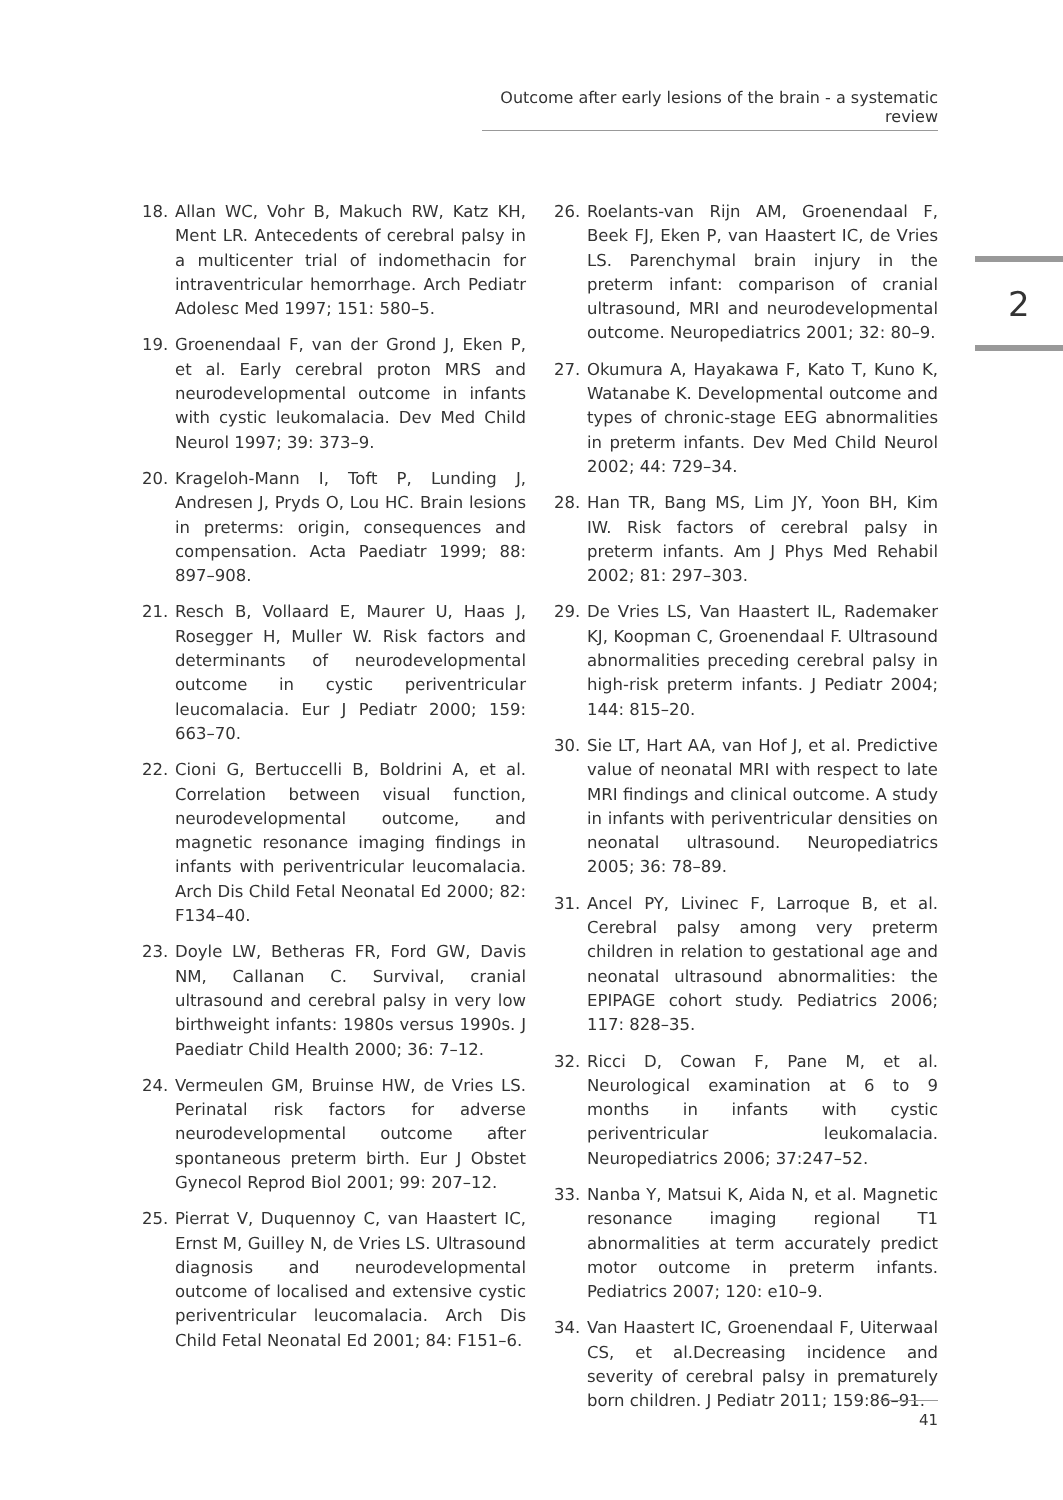Outcome after early lesions of the brain - a systematic review
2
18. Allan WC, Vohr B, Makuch RW, Katz KH, Ment LR. Antecedents of cerebral palsy in a multicenter trial of indomethacin for intraventricular hemorrhage. Arch Pediatr Adolesc Med 1997; 151: 580–5.
19. Groenendaal F, van der Grond J, Eken P, et al. Early cerebral proton MRS and neurodevelopmental outcome in infants with cystic leukomalacia. Dev Med Child Neurol 1997; 39: 373–9.
20. Krageloh-Mann I, Toft P, Lunding J, Andresen J, Pryds O, Lou HC. Brain lesions in preterms: origin, consequences and compensation. Acta Paediatr 1999; 88: 897–908.
21. Resch B, Vollaard E, Maurer U, Haas J, Rosegger H, Muller W. Risk factors and determinants of neurodevelopmental outcome in cystic periventricular leucomalacia. Eur J Pediatr 2000; 159: 663–70.
22. Cioni G, Bertuccelli B, Boldrini A, et al. Correlation between visual function, neurodevelopmental outcome, and magnetic resonance imaging findings in infants with periventricular leucomalacia. Arch Dis Child Fetal Neonatal Ed 2000; 82: F134–40.
23. Doyle LW, Betheras FR, Ford GW, Davis NM, Callanan C. Survival, cranial ultrasound and cerebral palsy in very low birthweight infants: 1980s versus 1990s. J Paediatr Child Health 2000; 36: 7–12.
24. Vermeulen GM, Bruinse HW, de Vries LS. Perinatal risk factors for adverse neurodevelopmental outcome after spontaneous preterm birth. Eur J Obstet Gynecol Reprod Biol 2001; 99: 207–12.
25. Pierrat V, Duquennoy C, van Haastert IC, Ernst M, Guilley N, de Vries LS. Ultrasound diagnosis and neurodevelopmental outcome of localised and extensive cystic periventricular leucomalacia. Arch Dis Child Fetal Neonatal Ed 2001; 84: F151–6.
26. Roelants-van Rijn AM, Groenendaal F, Beek FJ, Eken P, van Haastert IC, de Vries LS. Parenchymal brain injury in the preterm infant: comparison of cranial ultrasound, MRI and neurodevelopmental outcome. Neuropediatrics 2001; 32: 80–9.
27. Okumura A, Hayakawa F, Kato T, Kuno K, Watanabe K. Developmental outcome and types of chronic-stage EEG abnormalities in preterm infants. Dev Med Child Neurol 2002; 44: 729–34.
28. Han TR, Bang MS, Lim JY, Yoon BH, Kim IW. Risk factors of cerebral palsy in preterm infants. Am J Phys Med Rehabil 2002; 81: 297–303.
29. De Vries LS, Van Haastert IL, Rademaker KJ, Koopman C, Groenendaal F. Ultrasound abnormalities preceding cerebral palsy in high-risk preterm infants. J Pediatr 2004; 144: 815–20.
30. Sie LT, Hart AA, van Hof J, et al. Predictive value of neonatal MRI with respect to late MRI findings and clinical outcome. A study in infants with periventricular densities on neonatal ultrasound. Neuropediatrics 2005; 36: 78–89.
31. Ancel PY, Livinec F, Larroque B, et al. Cerebral palsy among very preterm children in relation to gestational age and neonatal ultrasound abnormalities: the EPIPAGE cohort study. Pediatrics 2006; 117: 828–35.
32. Ricci D, Cowan F, Pane M, et al. Neurological examination at 6 to 9 months in infants with cystic periventricular leukomalacia. Neuropediatrics 2006; 37:247–52.
33. Nanba Y, Matsui K, Aida N, et al. Magnetic resonance imaging regional T1 abnormalities at term accurately predict motor outcome in preterm infants. Pediatrics 2007; 120: e10–9.
34. Van Haastert IC, Groenendaal F, Uiterwaal CS, et al.Decreasing incidence and severity of cerebral palsy in prematurely born children. J Pediatr 2011; 159:86–91.
41